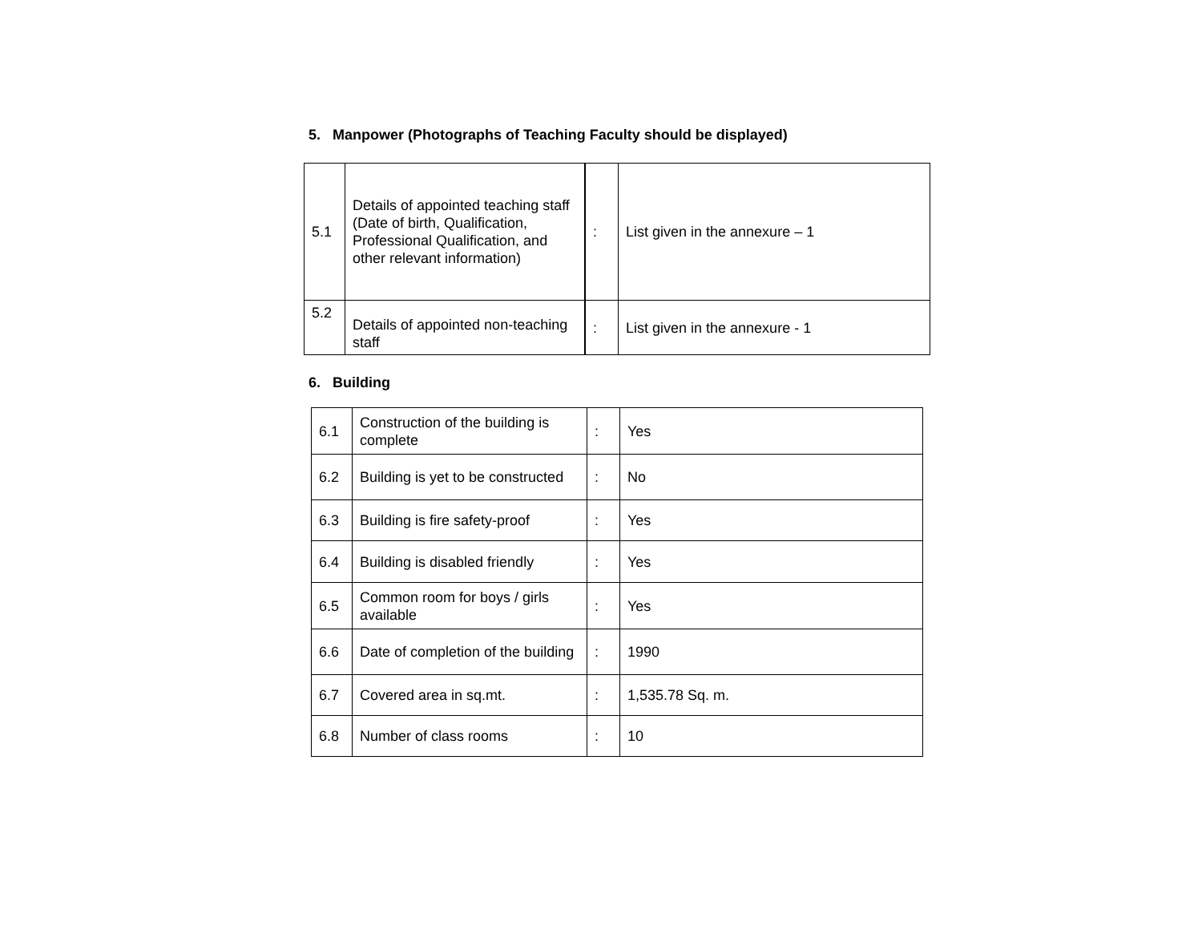5. Manpower (Photographs of Teaching Faculty should be displayed)
| 5.1 | Details of appointed teaching staff (Date of birth, Qualification, Professional Qualification, and other relevant information) | : | List given in the annexure – 1 |
| 5.2 | Details of appointed non-teaching staff | : | List given in the annexure - 1 |
6. Building
| 6.1 | Construction of the building is complete | : | Yes |
| 6.2 | Building is yet to be constructed | : | No |
| 6.3 | Building is fire safety-proof | : | Yes |
| 6.4 | Building is disabled friendly | : | Yes |
| 6.5 | Common room for boys / girls available | : | Yes |
| 6.6 | Date of completion of the building | : | 1990 |
| 6.7 | Covered area in sq.mt. | : | 1,535.78 Sq. m. |
| 6.8 | Number of class rooms | : | 10 |